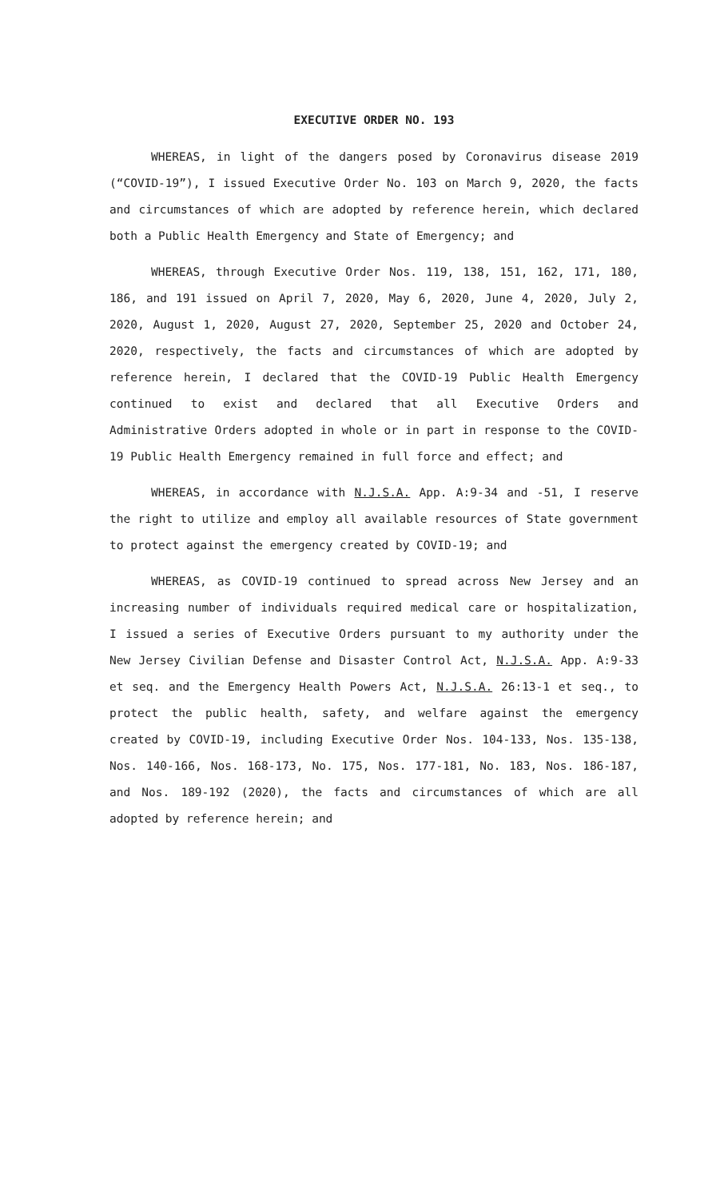EXECUTIVE ORDER NO. 193
WHEREAS, in light of the dangers posed by Coronavirus disease 2019 (“COVID-19”), I issued Executive Order No. 103 on March 9, 2020, the facts and circumstances of which are adopted by reference herein, which declared both a Public Health Emergency and State of Emergency; and
WHEREAS, through Executive Order Nos. 119, 138, 151, 162, 171, 180, 186, and 191 issued on April 7, 2020, May 6, 2020, June 4, 2020, July 2, 2020, August 1, 2020, August 27, 2020, September 25, 2020 and October 24, 2020, respectively, the facts and circumstances of which are adopted by reference herein, I declared that the COVID-19 Public Health Emergency continued to exist and declared that all Executive Orders and Administrative Orders adopted in whole or in part in response to the COVID-19 Public Health Emergency remained in full force and effect; and
WHEREAS, in accordance with N.J.S.A. App. A:9-34 and -51, I reserve the right to utilize and employ all available resources of State government to protect against the emergency created by COVID-19; and
WHEREAS, as COVID-19 continued to spread across New Jersey and an increasing number of individuals required medical care or hospitalization, I issued a series of Executive Orders pursuant to my authority under the New Jersey Civilian Defense and Disaster Control Act, N.J.S.A. App. A:9-33 et seq. and the Emergency Health Powers Act, N.J.S.A. 26:13-1 et seq., to protect the public health, safety, and welfare against the emergency created by COVID-19, including Executive Order Nos. 104-133, Nos. 135-138, Nos. 140-166, Nos. 168-173, No. 175, Nos. 177-181, No. 183, Nos. 186-187, and Nos. 189-192 (2020), the facts and circumstances of which are all adopted by reference herein; and